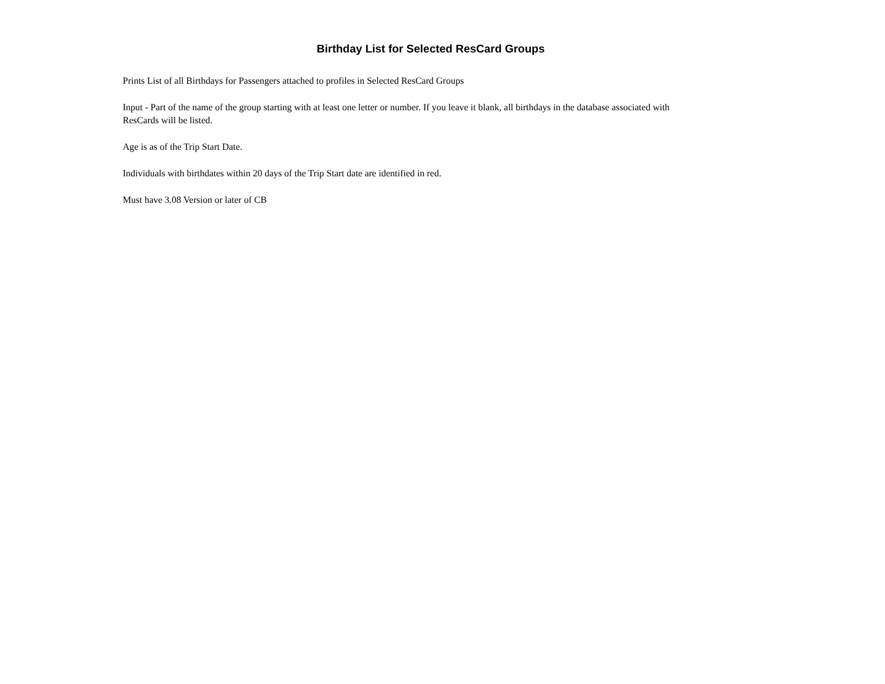Birthday List for Selected ResCard Groups
Prints List of all Birthdays for Passengers attached to profiles in Selected ResCard Groups
Input - Part of the name of the group starting with at least one letter or number. If you leave it blank, all birthdays in the database associated with ResCards will be listed.
Age is as of the Trip Start Date.
Individuals with birthdates within 20 days of the Trip Start date are identified in red.
Must have 3.08 Version or later of CB